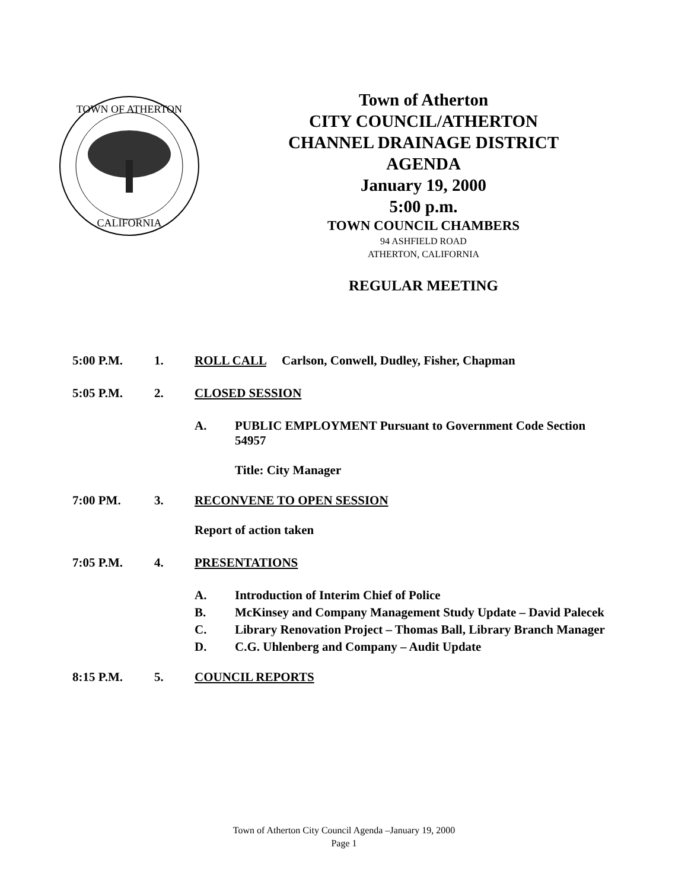TOWN OF ATHERTON
CALIFORNIA
Town of Atherton
CITY COUNCIL/ATHERTON
CHANNEL DRAINAGE DISTRICT
AGENDA
January 19, 2000
5:00 p.m.
TOWN COUNCIL CHAMBERS
94 ASHFIELD ROAD
ATHERTON, CALIFORNIA
REGULAR MEETING
5:00 P.M. 1. ROLL CALL Carlson, Conwell, Dudley, Fisher, Chapman
5:05 P.M. 2. CLOSED SESSION
A. PUBLIC EMPLOYMENT Pursuant to Government Code Section 54957
Title: City Manager
7:00 PM. 3. RECONVENE TO OPEN SESSION
Report of action taken
7:05 P.M. 4. PRESENTATIONS
A. Introduction of Interim Chief of Police
B. McKinsey and Company Management Study Update – David Palecek
C. Library Renovation Project – Thomas Ball, Library Branch Manager
D. C.G. Uhlenberg and Company – Audit Update
8:15 P.M. 5. COUNCIL REPORTS
Town of Atherton City Council Agenda –January 19, 2000
Page 1